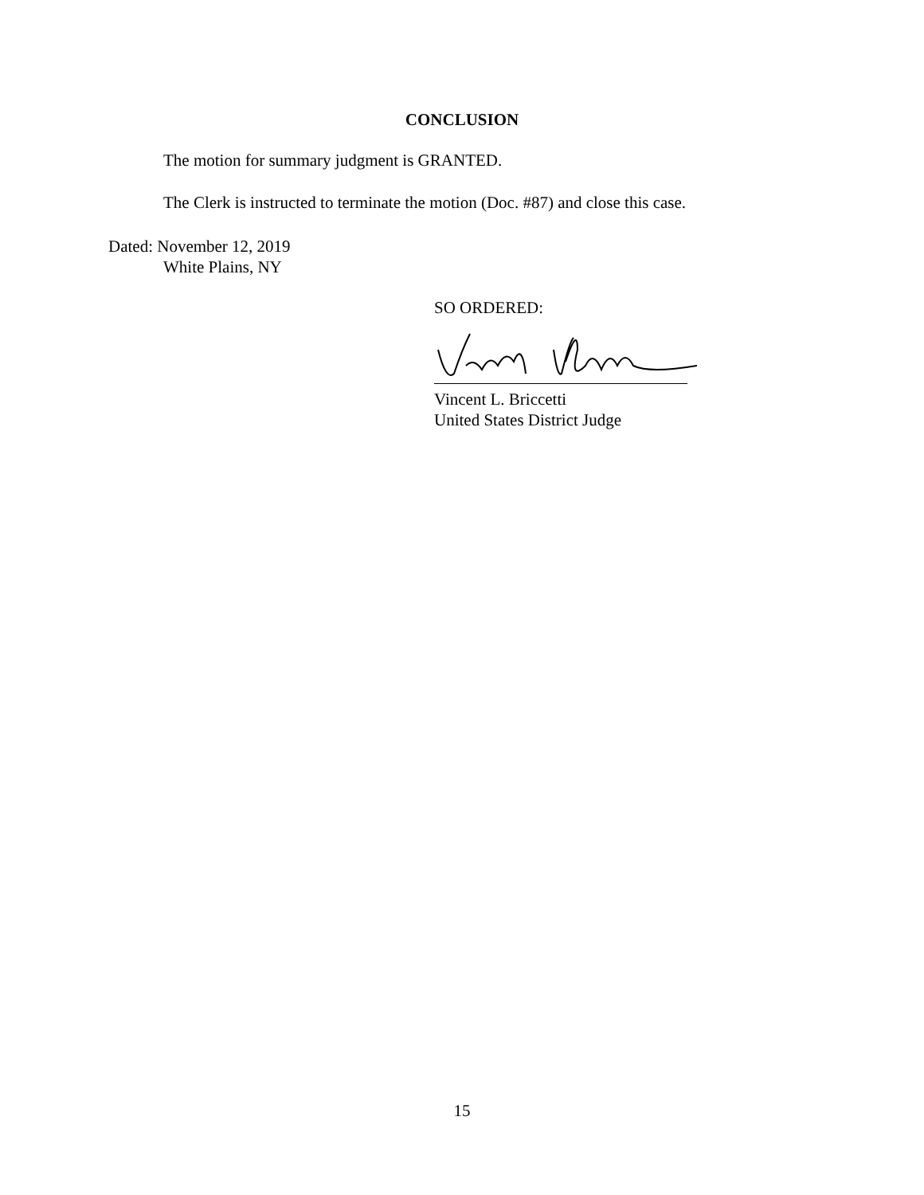CONCLUSION
The motion for summary judgment is GRANTED.
The Clerk is instructed to terminate the motion (Doc. #87) and close this case.
Dated: November 12, 2019
White Plains, NY
SO ORDERED:
Vincent L. Briccetti
United States District Judge
15